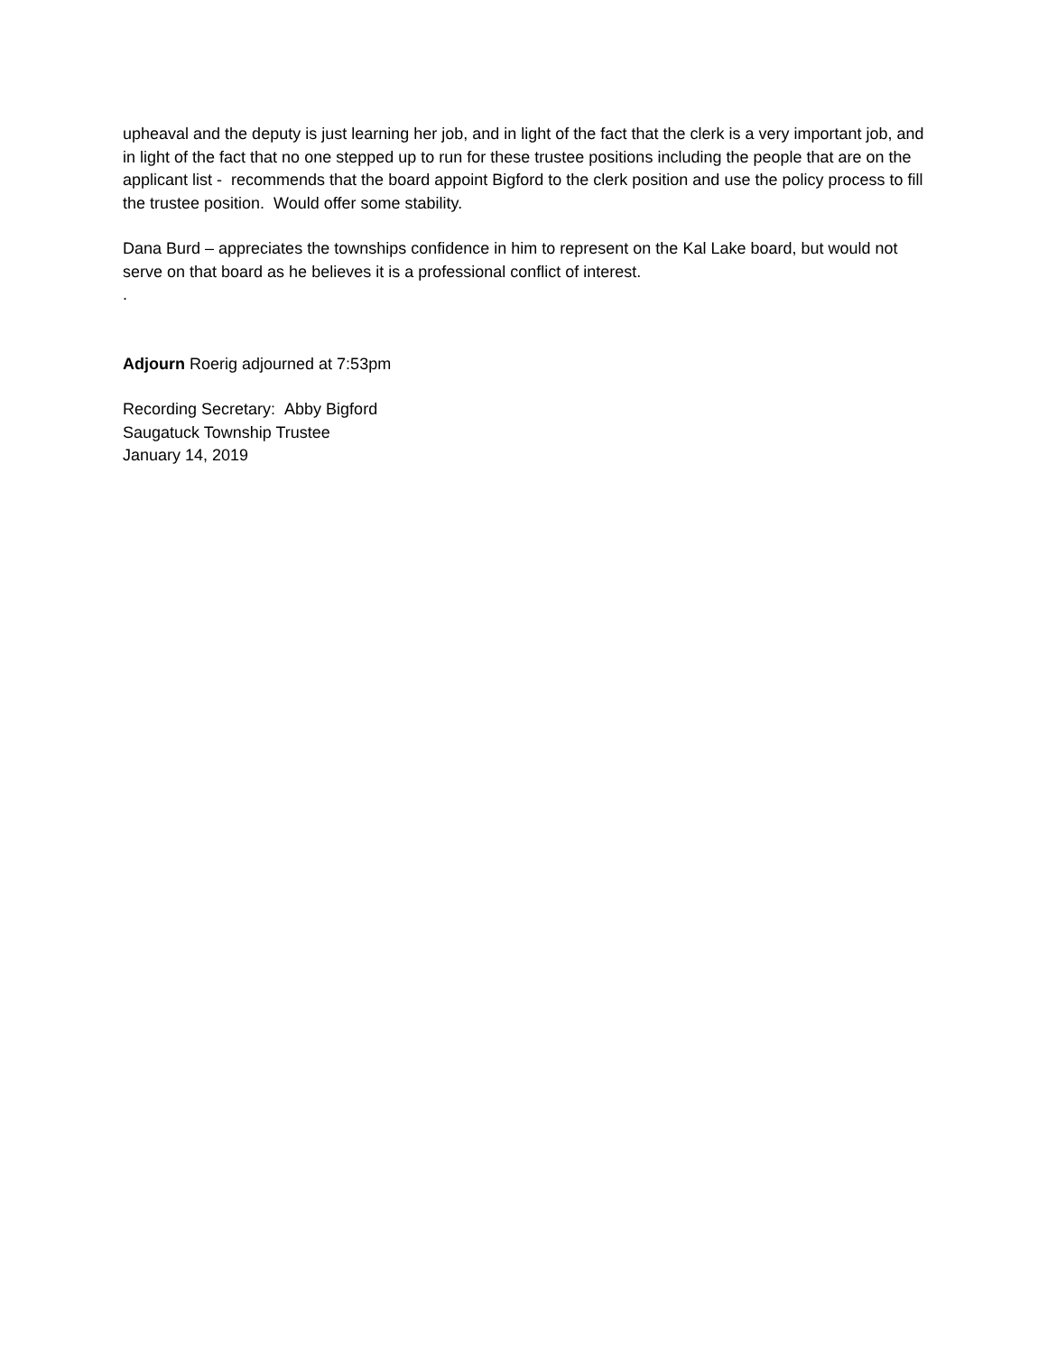upheaval and the deputy is just learning her job, and in light of the fact that the clerk is a very important job, and in light of the fact that no one stepped up to run for these trustee positions including the people that are on the applicant list - recommends that the board appoint Bigford to the clerk position and use the policy process to fill the trustee position. Would offer some stability.
Dana Burd – appreciates the townships confidence in him to represent on the Kal Lake board, but would not serve on that board as he believes it is a professional conflict of interest.
.
Adjourn Roerig adjourned at 7:53pm
Recording Secretary: Abby Bigford
Saugatuck Township Trustee
January 14, 2019